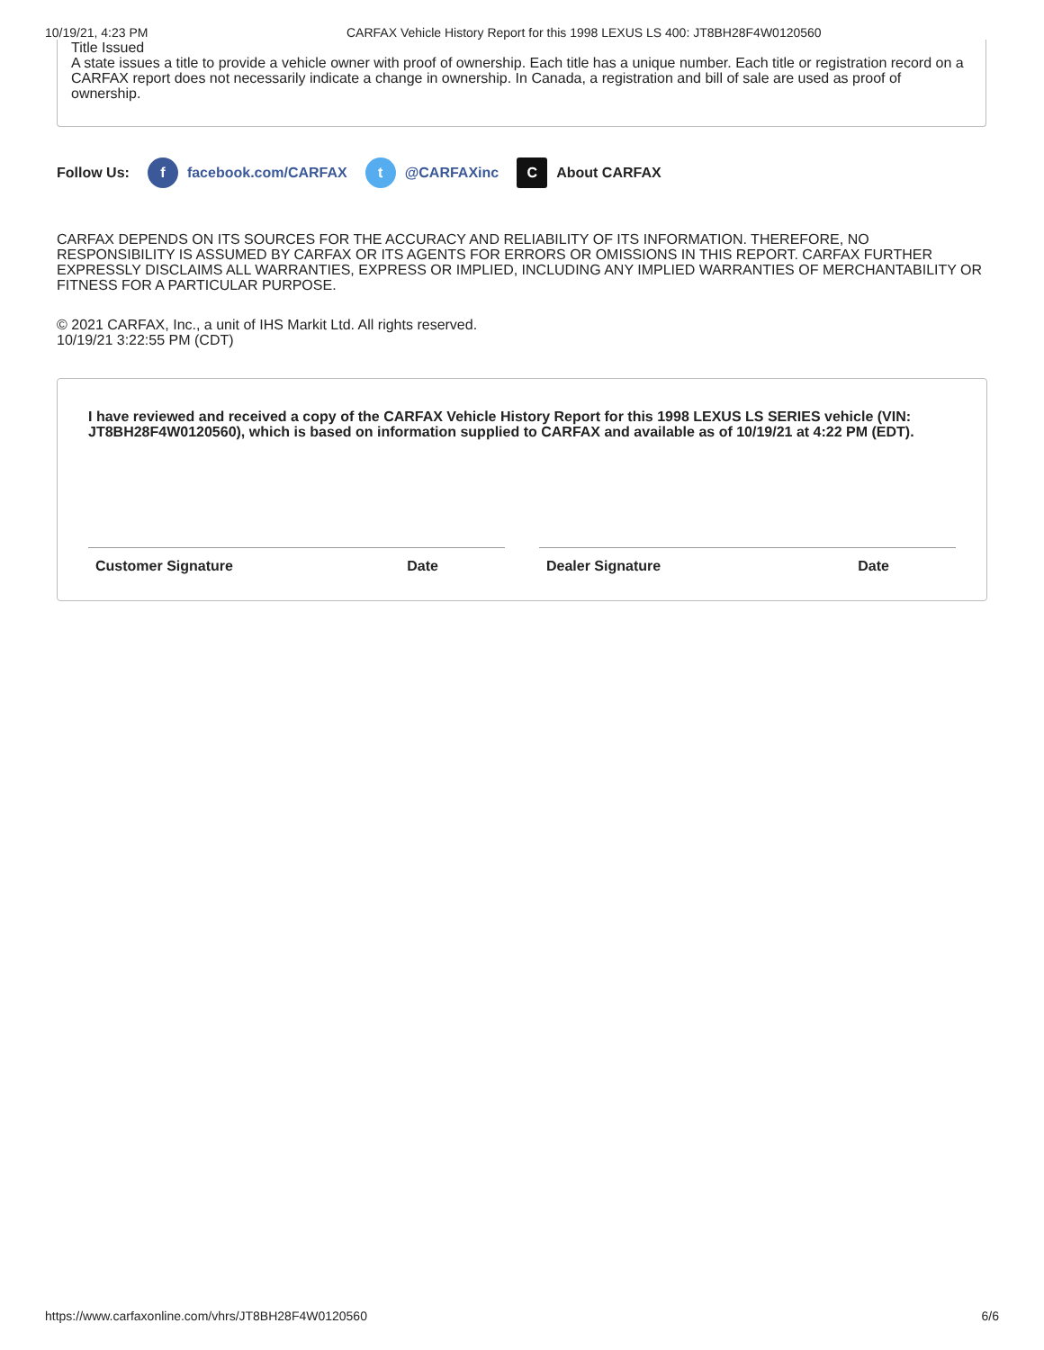10/19/21, 4:23 PM CARFAX Vehicle History Report for this 1998 LEXUS LS 400: JT8BH28F4W0120560
Title Issued
A state issues a title to provide a vehicle owner with proof of ownership. Each title has a unique number. Each title or registration record on a CARFAX report does not necessarily indicate a change in ownership. In Canada, a registration and bill of sale are used as proof of ownership.
Follow Us: f facebook.com/CARFAX t @CARFAXinc C About CARFAX
CARFAX DEPENDS ON ITS SOURCES FOR THE ACCURACY AND RELIABILITY OF ITS INFORMATION. THEREFORE, NO RESPONSIBILITY IS ASSUMED BY CARFAX OR ITS AGENTS FOR ERRORS OR OMISSIONS IN THIS REPORT. CARFAX FURTHER EXPRESSLY DISCLAIMS ALL WARRANTIES, EXPRESS OR IMPLIED, INCLUDING ANY IMPLIED WARRANTIES OF MERCHANTABILITY OR FITNESS FOR A PARTICULAR PURPOSE.
© 2021 CARFAX, Inc., a unit of IHS Markit Ltd. All rights reserved.
10/19/21 3:22:55 PM (CDT)
I have reviewed and received a copy of the CARFAX Vehicle History Report for this 1998 LEXUS LS SERIES vehicle (VIN: JT8BH28F4W0120560), which is based on information supplied to CARFAX and available as of 10/19/21 at 4:22 PM (EDT).
Customer Signature Date Dealer Signature Date
https://www.carfaxonline.com/vhrs/JT8BH28F4W0120560 6/6